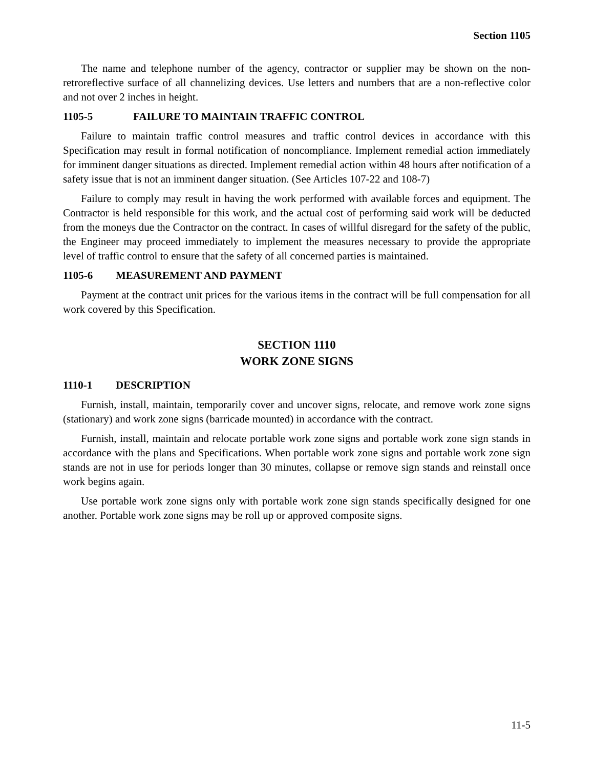Section 1105
The name and telephone number of the agency, contractor or supplier may be shown on the non-retroreflective surface of all channelizing devices. Use letters and numbers that are a non-reflective color and not over 2 inches in height.
1105-5 FAILURE TO MAINTAIN TRAFFIC CONTROL
Failure to maintain traffic control measures and traffic control devices in accordance with this Specification may result in formal notification of noncompliance. Implement remedial action immediately for imminent danger situations as directed. Implement remedial action within 48 hours after notification of a safety issue that is not an imminent danger situation. (See Articles 107-22 and 108-7)
Failure to comply may result in having the work performed with available forces and equipment. The Contractor is held responsible for this work, and the actual cost of performing said work will be deducted from the moneys due the Contractor on the contract. In cases of willful disregard for the safety of the public, the Engineer may proceed immediately to implement the measures necessary to provide the appropriate level of traffic control to ensure that the safety of all concerned parties is maintained.
1105-6 MEASUREMENT AND PAYMENT
Payment at the contract unit prices for the various items in the contract will be full compensation for all work covered by this Specification.
SECTION 1110
WORK ZONE SIGNS
1110-1 DESCRIPTION
Furnish, install, maintain, temporarily cover and uncover signs, relocate, and remove work zone signs (stationary) and work zone signs (barricade mounted) in accordance with the contract.
Furnish, install, maintain and relocate portable work zone signs and portable work zone sign stands in accordance with the plans and Specifications. When portable work zone signs and portable work zone sign stands are not in use for periods longer than 30 minutes, collapse or remove sign stands and reinstall once work begins again.
Use portable work zone signs only with portable work zone sign stands specifically designed for one another. Portable work zone signs may be roll up or approved composite signs.
11-5